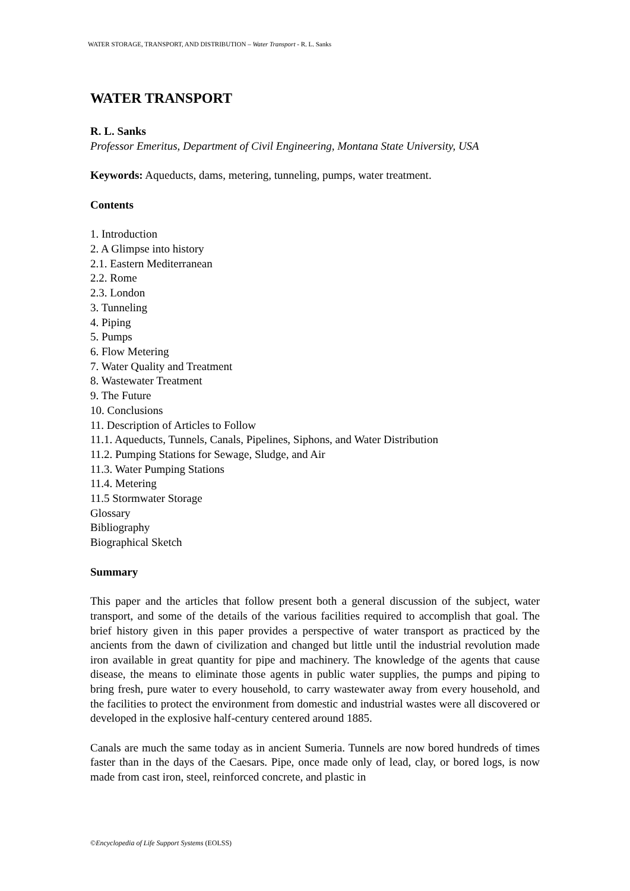WATER STORAGE, TRANSPORT, AND DISTRIBUTION – Water Transport - R. L. Sanks
WATER TRANSPORT
R. L. Sanks
Professor Emeritus, Department of Civil Engineering, Montana State University, USA
Keywords: Aqueducts, dams, metering, tunneling, pumps, water treatment.
Contents
1. Introduction
2. A Glimpse into history
2.1. Eastern Mediterranean
2.2. Rome
2.3. London
3. Tunneling
4. Piping
5. Pumps
6. Flow Metering
7. Water Quality and Treatment
8. Wastewater Treatment
9. The Future
10. Conclusions
11. Description of Articles to Follow
11.1. Aqueducts, Tunnels, Canals, Pipelines, Siphons, and Water Distribution
11.2. Pumping Stations for Sewage, Sludge, and Air
11.3. Water Pumping Stations
11.4. Metering
11.5 Stormwater Storage
Glossary
Bibliography
Biographical Sketch
Summary
This paper and the articles that follow present both a general discussion of the subject, water transport, and some of the details of the various facilities required to accomplish that goal. The brief history given in this paper provides a perspective of water transport as practiced by the ancients from the dawn of civilization and changed but little until the industrial revolution made iron available in great quantity for pipe and machinery. The knowledge of the agents that cause disease, the means to eliminate those agents in public water supplies, the pumps and piping to bring fresh, pure water to every household, to carry wastewater away from every household, and the facilities to protect the environment from domestic and industrial wastes were all discovered or developed in the explosive half-century centered around 1885.
Canals are much the same today as in ancient Sumeria. Tunnels are now bored hundreds of times faster than in the days of the Caesars. Pipe, once made only of lead, clay, or bored logs, is now made from cast iron, steel, reinforced concrete, and plastic in
©Encyclopedia of Life Support Systems (EOLSS)